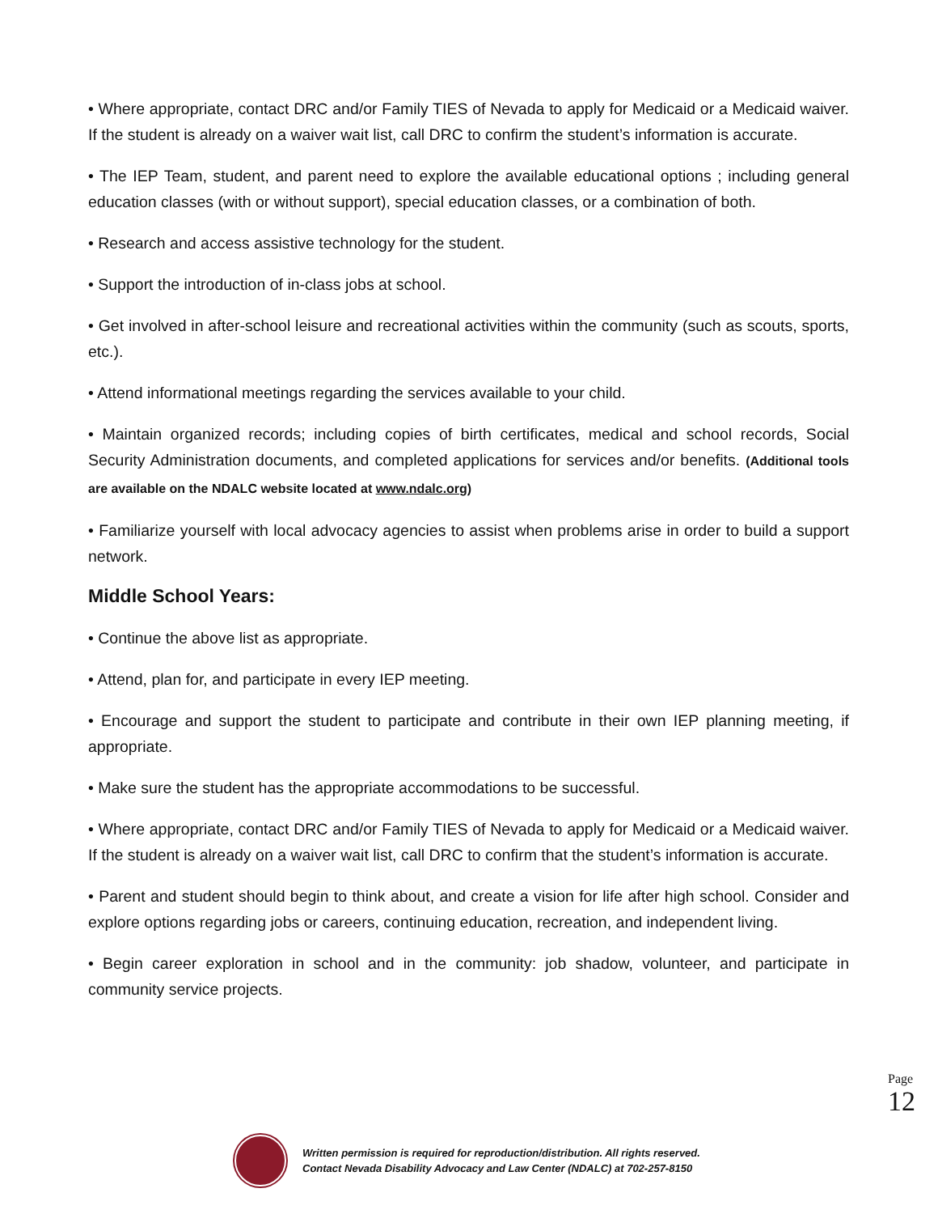• Where appropriate, contact DRC and/or Family TIES of Nevada to apply for Medicaid or a Medicaid waiver. If the student is already on a waiver wait list, call DRC to confirm the student’s information is accurate.
• The IEP Team, student, and parent need to explore the available educational options ; including general education classes (with or without support), special education classes, or a combination of both.
• Research and access assistive technology for the student.
• Support the introduction of in-class jobs at school.
• Get involved in after-school leisure and recreational activities within the community (such as scouts, sports, etc.).
• Attend informational meetings regarding the services available to your child.
• Maintain organized records; including copies of birth certificates, medical and school records, Social Security Administration documents, and completed applications for services and/or benefits. (Additional tools are available on the NDALC website located at www.ndalc.org)
• Familiarize yourself with local advocacy agencies to assist when problems arise in order to build a support network.
Middle School Years:
• Continue the above list as appropriate.
• Attend, plan for, and participate in every IEP meeting.
• Encourage and support the student to participate and contribute in their own IEP planning meeting, if appropriate.
• Make sure the student has the appropriate accommodations to be successful.
• Where appropriate, contact DRC and/or Family TIES of Nevada to apply for Medicaid or a Medicaid waiver. If the student is already on a waiver wait list, call DRC to confirm that the student’s information is accurate.
• Parent and student should begin to think about, and create a vision for life after high school. Consider and explore options regarding jobs or careers, continuing education, recreation, and independent living.
• Begin career exploration in school and in the community: job shadow, volunteer, and participate in community service projects.
Page 12
Written permission is required for reproduction/distribution. All rights reserved.
Contact Nevada Disability Advocacy and Law Center (NDALC) at 702-257-8150